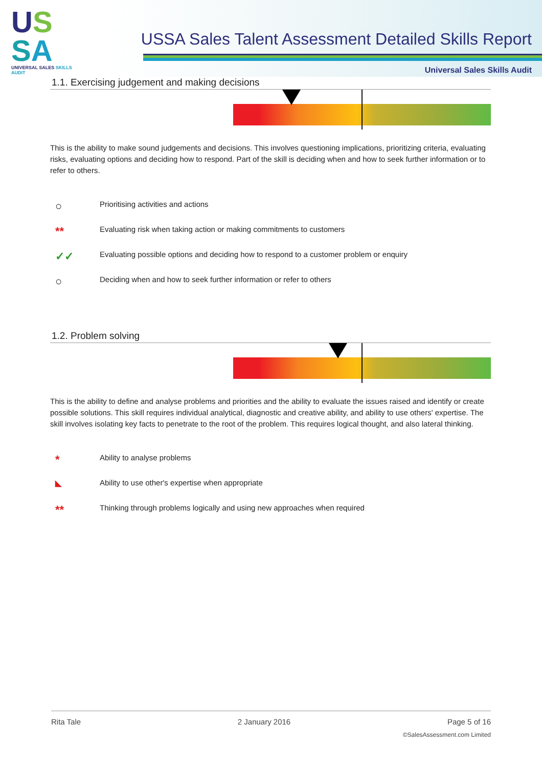US
SA
UNIVERSAL SALES SKILLS AUDIT
USSA Sales Talent Assessment Detailed Skills Report
Universal Sales Skills Audit
1.1. Exercising judgement and making decisions
This is the ability to make sound judgements and decisions. This involves questioning implications, prioritizing criteria, evaluating risks, evaluating options and deciding how to respond. Part of the skill is deciding when and how to seek further information or to refer to others.
○ Prioritising activities and actions
** Evaluating risk when taking action or making commitments to customers
✓✓ Evaluating possible options and deciding how to respond to a customer problem or enquiry
○ Deciding when and how to seek further information or refer to others
1.2. Problem solving
This is the ability to define and analyse problems and priorities and the ability to evaluate the issues raised and identify or create possible solutions. This skill requires individual analytical, diagnostic and creative ability, and ability to use others' expertise. The skill involves isolating key facts to penetrate to the root of the problem. This requires logical thought, and also lateral thinking.
* Ability to analyse problems
◣ Ability to use other's expertise when appropriate
** Thinking through problems logically and using new approaches when required
Rita Tale 2 January 2016 Page 5 of 16
©SalesAssessment.com Limited